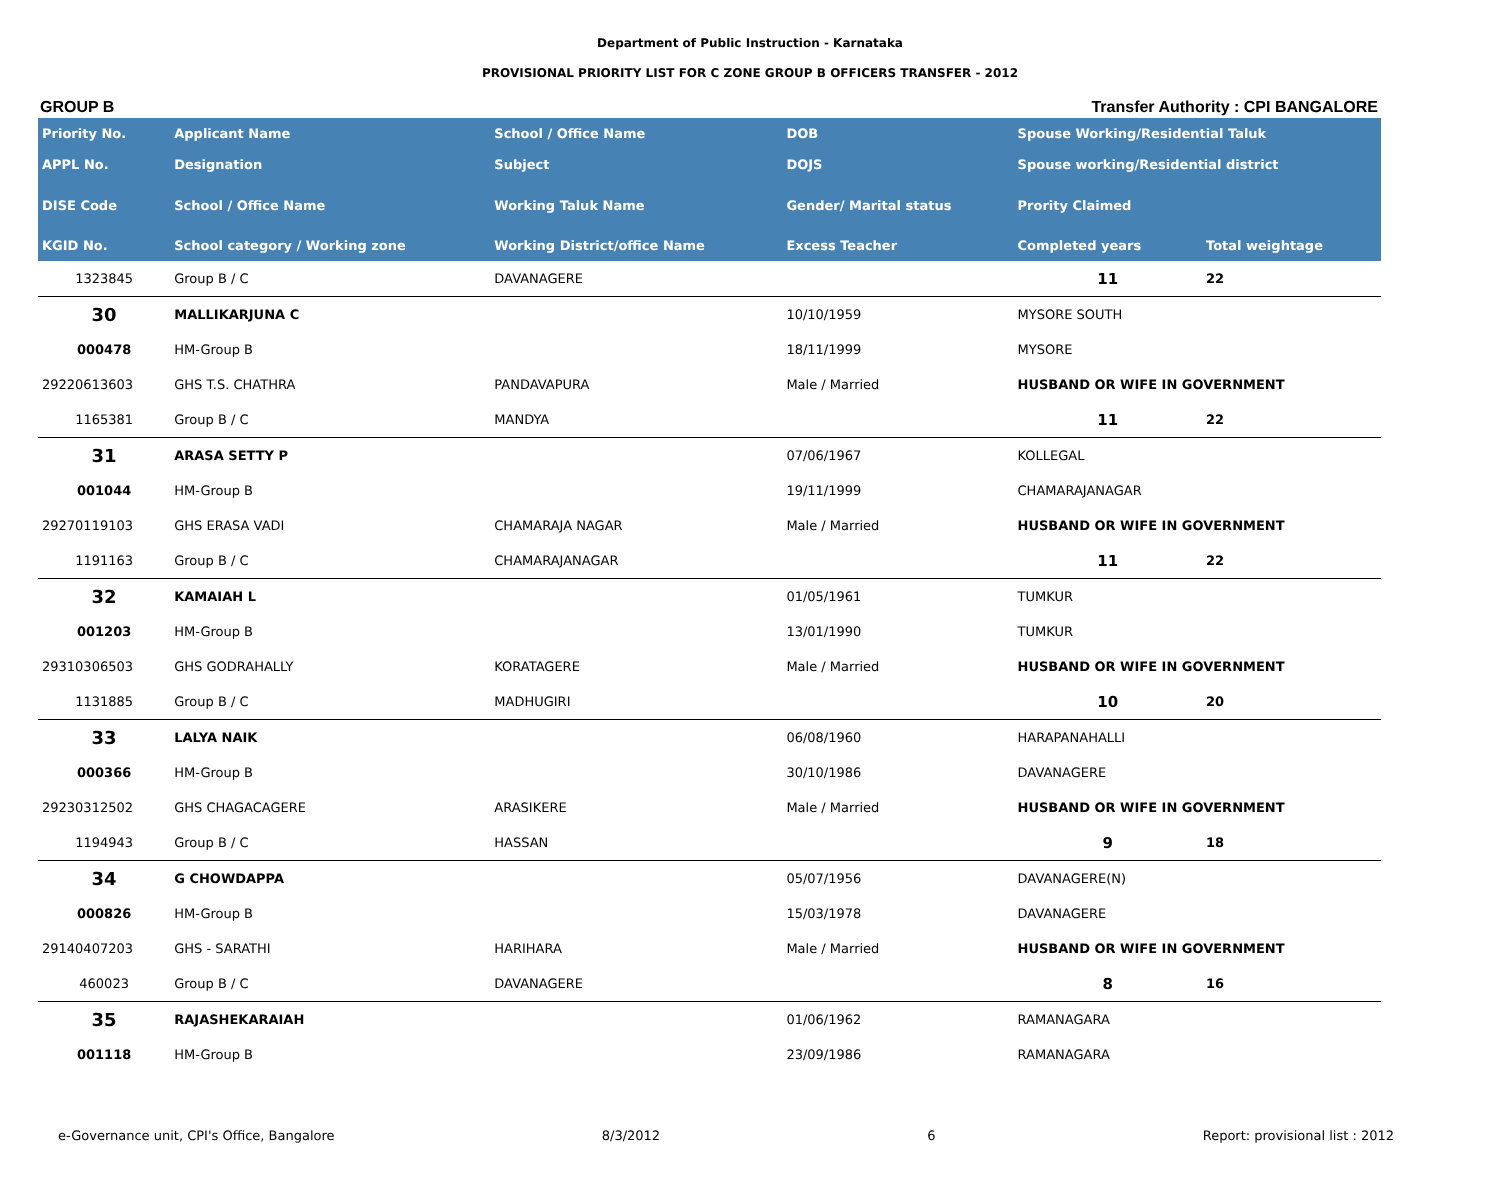Department of Public Instruction - Karnataka
PROVISIONAL PRIORITY LIST FOR C ZONE GROUP B OFFICERS TRANSFER - 2012
GROUP B Transfer Authority : CPI BANGALORE
| Priority No. | Applicant Name | School / Office Name | DOB | Spouse Working/Residential Taluk | |
| --- | --- | --- | --- | --- | --- |
| APPL No. | Designation | Subject | DOJS | Spouse working/Residential district | |
| DISE Code | School / Office Name | Working Taluk Name | Gender/ Marital status | Prority Claimed | |
| KGID No. | School category / Working zone | Working District/office Name | Excess Teacher | Completed years | Total weightage |
| 1323845 | Group B / C | DAVANAGERE | | 11 | 22 |
| 30 | MALLIKARJUNA C | | 10/10/1959 | MYSORE SOUTH | |
| 000478 | HM-Group B | | 18/11/1999 | MYSORE | |
| 29220613603 | GHS T.S. CHATHRA | PANDAVAPURA | Male / Married | HUSBAND OR WIFE IN GOVERNMENT | |
| 1165381 | Group B / C | MANDYA | | 11 | 22 |
| 31 | ARASA SETTY P | | 07/06/1967 | KOLLEGAL | |
| 001044 | HM-Group B | | 19/11/1999 | CHAMARAJANAGAR | |
| 29270119103 | GHS ERASA VADI | CHAMARAJA NAGAR | Male / Married | HUSBAND OR WIFE IN GOVERNMENT | |
| 1191163 | Group B / C | CHAMARAJANAGAR | | 11 | 22 |
| 32 | KAMAIAH L | | 01/05/1961 | TUMKUR | |
| 001203 | HM-Group B | | 13/01/1990 | TUMKUR | |
| 29310306503 | GHS GODRAHALLY | KORATAGERE | Male / Married | HUSBAND OR WIFE IN GOVERNMENT | |
| 1131885 | Group B / C | MADHUGIRI | | 10 | 20 |
| 33 | LALYA NAIK | | 06/08/1960 | HARAPANAHALLI | |
| 000366 | HM-Group B | | 30/10/1986 | DAVANAGERE | |
| 29230312502 | GHS CHAGACAGERE | ARASIKERE | Male / Married | HUSBAND OR WIFE IN GOVERNMENT | |
| 1194943 | Group B / C | HASSAN | | 9 | 18 |
| 34 | G CHOWDAPPA | | 05/07/1956 | DAVANAGERE(N) | |
| 000826 | HM-Group B | | 15/03/1978 | DAVANAGERE | |
| 29140407203 | GHS - SARATHI | HARIHARA | Male / Married | HUSBAND OR WIFE IN GOVERNMENT | |
| 460023 | Group B / C | DAVANAGERE | | 8 | 16 |
| 35 | RAJASHEKARAIAH | | 01/06/1962 | RAMANAGARA | |
| 001118 | HM-Group B | | 23/09/1986 | RAMANAGARA | |
e-Governance unit, CPI's Office, Bangalore 8/3/2012 6 Report: provisional list : 2012